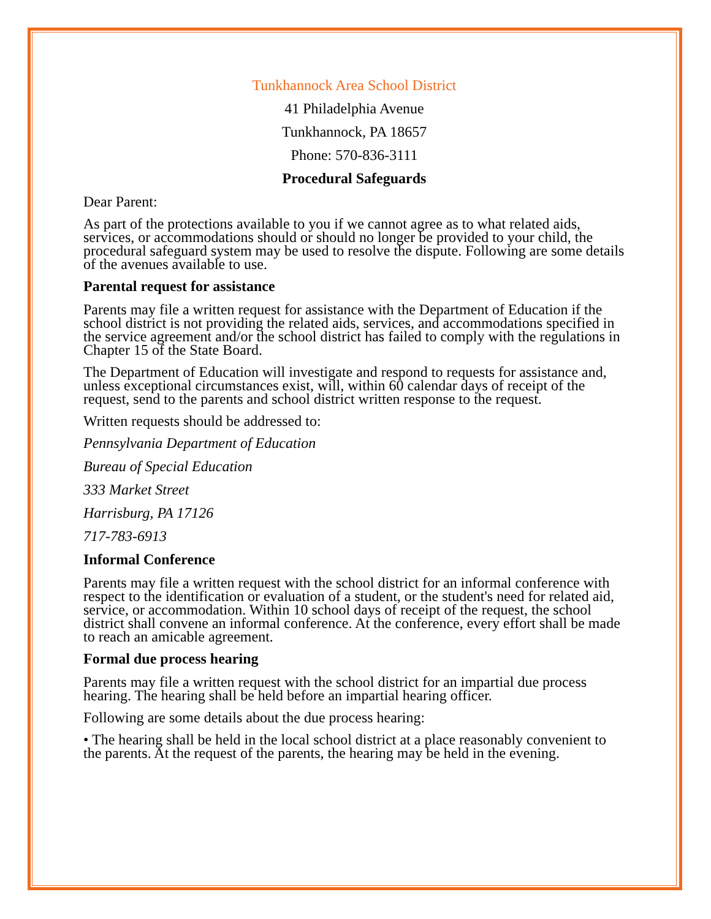Tunkhannock Area School District
41 Philadelphia Avenue
Tunkhannock, PA 18657
Phone: 570-836-3111
Procedural Safeguards
Dear Parent:
As part of the protections available to you if we cannot agree as to what related aids, services, or accommodations should or should no longer be provided to your child, the procedural safeguard system may be used to resolve the dispute. Following are some details of the avenues available to use.
Parental request for assistance
Parents may file a written request for assistance with the Department of Education if the school district is not providing the related aids, services, and accommodations specified in the service agreement and/or the school district has failed to comply with the regulations in Chapter 15 of the State Board.
The Department of Education will investigate and respond to requests for assistance and, unless exceptional circumstances exist, will, within 60 calendar days of receipt of the request, send to the parents and school district written response to the request.
Written requests should be addressed to:
Pennsylvania Department of Education
Bureau of Special Education
333 Market Street
Harrisburg, PA 17126
717-783-6913
Informal Conference
Parents may file a written request with the school district for an informal conference with respect to the identification or evaluation of a student, or the student's need for related aid, service, or accommodation. Within 10 school days of receipt of the request, the school district shall convene an informal conference. At the conference, every effort shall be made to reach an amicable agreement.
Formal due process hearing
Parents may file a written request with the school district for an impartial due process hearing. The hearing shall be held before an impartial hearing officer.
Following are some details about the due process hearing:
• The hearing shall be held in the local school district at a place reasonably convenient to the parents. At the request of the parents, the hearing may be held in the evening.